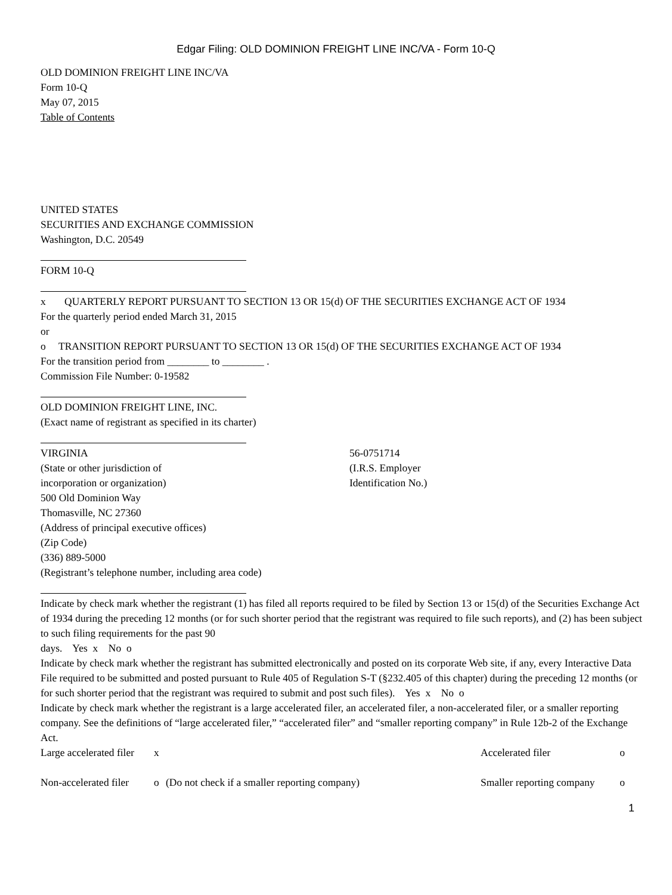Edgar Filing: OLD DOMINION FREIGHT LINE INC/VA - Form 10-Q
OLD DOMINION FREIGHT LINE INC/VA
Form 10-Q
May 07, 2015
Table of Contents
UNITED STATES
SECURITIES AND EXCHANGE COMMISSION
Washington, D.C. 20549
FORM 10-Q
| x | QUARTERLY REPORT PURSUANT TO SECTION 13 OR 15(d) OF THE SECURITIES EXCHANGE ACT OF 1934 |
For the quarterly period ended March 31, 2015
or
| o | TRANSITION REPORT PURSUANT TO SECTION 13 OR 15(d) OF THE SECURITIES EXCHANGE ACT OF 1934 |
For the transition period from ________ to ________ .
Commission File Number: 0-19582
OLD DOMINION FREIGHT LINE, INC.
(Exact name of registrant as specified in its charter)
| VIRGINIA (State or other jurisdiction of incorporation or organization) | 56-0751714 (I.R.S. Employer Identification No.) |
500 Old Dominion Way
Thomasville, NC 27360
(Address of principal executive offices)
(Zip Code)
(336) 889-5000
(Registrant’s telephone number, including area code)
Indicate by check mark whether the registrant (1) has filed all reports required to be filed by Section 13 or 15(d) of the Securities Exchange Act of 1934 during the preceding 12 months (or for such shorter period that the registrant was required to file such reports), and (2) has been subject to such filing requirements for the past 90
days. Yes x No o
Indicate by check mark whether the registrant has submitted electronically and posted on its corporate Web site, if any, every Interactive Data File required to be submitted and posted pursuant to Rule 405 of Regulation S-T (§232.405 of this chapter) during the preceding 12 months (or for such shorter period that the registrant was required to submit and post such files). Yes x No o
Indicate by check mark whether the registrant is a large accelerated filer, an accelerated filer, a non-accelerated filer, or a smaller reporting company. See the definitions of “large accelerated filer,” “accelerated filer” and “smaller reporting company” in Rule 12b-2 of the Exchange Act.
| Large accelerated filer | x | | Accelerated filer | o |
| Non-accelerated filer | o | (Do not check if a smaller reporting company) | Smaller reporting company | o |
1